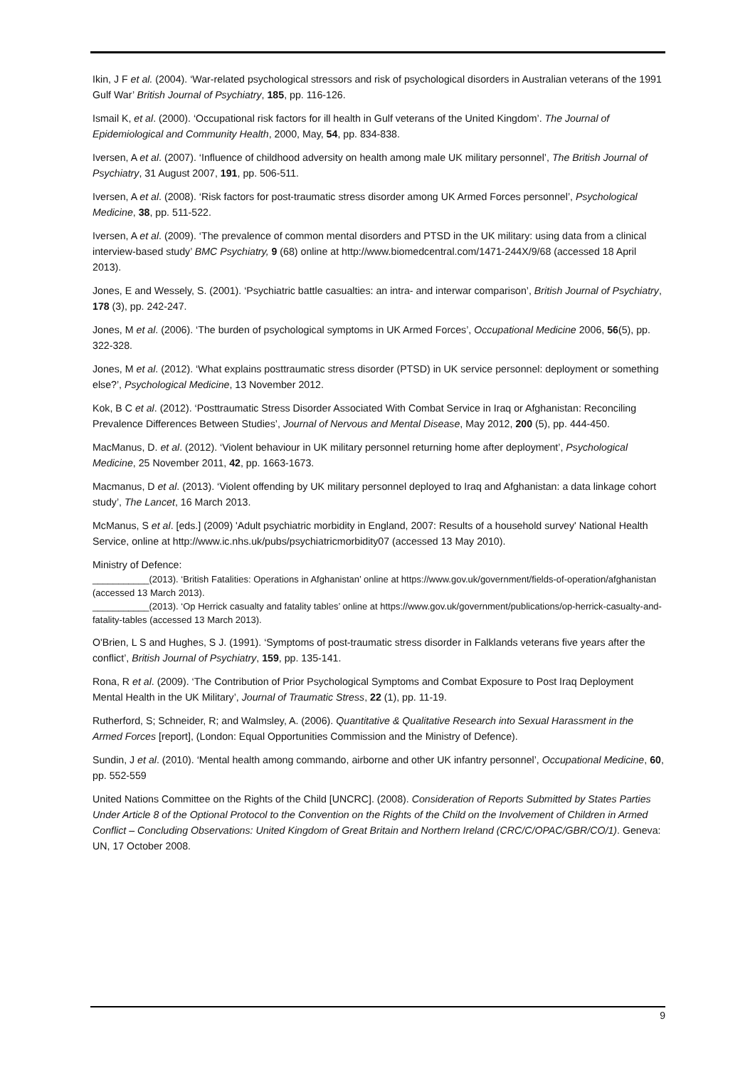Ikin, J F et al. (2004). ‘War-related psychological stressors and risk of psychological disorders in Australian veterans of the 1991 Gulf War’ British Journal of Psychiatry, 185, pp. 116-126.
Ismail K, et al. (2000). ‘Occupational risk factors for ill health in Gulf veterans of the United Kingdom’. The Journal of Epidemiological and Community Health, 2000, May, 54, pp. 834-838.
Iversen, A et al. (2007). ‘Influence of childhood adversity on health among male UK military personnel’, The British Journal of Psychiatry, 31 August 2007, 191, pp. 506-511.
Iversen, A et al. (2008). ‘Risk factors for post-traumatic stress disorder among UK Armed Forces personnel’, Psychological Medicine, 38, pp. 511-522.
Iversen, A et al. (2009). ‘The prevalence of common mental disorders and PTSD in the UK military: using data from a clinical interview-based study’ BMC Psychiatry, 9 (68) online at http://www.biomedcentral.com/1471-244X/9/68 (accessed 18 April 2013).
Jones, E and Wessely, S. (2001). ‘Psychiatric battle casualties: an intra- and interwar comparison’, British Journal of Psychiatry, 178 (3), pp. 242-247.
Jones, M et al. (2006). ‘The burden of psychological symptoms in UK Armed Forces’, Occupational Medicine 2006, 56(5), pp. 322-328.
Jones, M et al. (2012). ‘What explains posttraumatic stress disorder (PTSD) in UK service personnel: deployment or something else?’, Psychological Medicine, 13 November 2012.
Kok, B C et al. (2012). ‘Posttraumatic Stress Disorder Associated With Combat Service in Iraq or Afghanistan: Reconciling Prevalence Differences Between Studies’, Journal of Nervous and Mental Disease, May 2012, 200 (5), pp. 444-450.
MacManus, D. et al. (2012). ‘Violent behaviour in UK military personnel returning home after deployment’, Psychological Medicine, 25 November 2011, 42, pp. 1663-1673.
Macmanus, D et al. (2013). ‘Violent offending by UK military personnel deployed to Iraq and Afghanistan: a data linkage cohort study’, The Lancet, 16 March 2013.
McManus, S et al. [eds.] (2009) 'Adult psychiatric morbidity in England, 2007: Results of a household survey' National Health Service, online at http://www.ic.nhs.uk/pubs/psychiatricmorbidity07 (accessed 13 May 2010).
Ministry of Defence:
___________(2013). ‘British Fatalities: Operations in Afghanistan’ online at https://www.gov.uk/government/fields-of-operation/afghanistan (accessed 13 March 2013).
___________(2013). ‘Op Herrick casualty and fatality tables’ online at https://www.gov.uk/government/publications/op-herrick-casualty-and-fatality-tables (accessed 13 March 2013).
O'Brien, L S and Hughes, S J. (1991). ‘Symptoms of post-traumatic stress disorder in Falklands veterans five years after the conflict’, British Journal of Psychiatry, 159, pp. 135-141.
Rona, R et al. (2009). ‘The Contribution of Prior Psychological Symptoms and Combat Exposure to Post Iraq Deployment Mental Health in the UK Military’, Journal of Traumatic Stress, 22 (1), pp. 11-19.
Rutherford, S; Schneider, R; and Walmsley, A. (2006). Quantitative & Qualitative Research into Sexual Harassment in the Armed Forces [report], (London: Equal Opportunities Commission and the Ministry of Defence).
Sundin, J et al. (2010). ‘Mental health among commando, airborne and other UK infantry personnel’, Occupational Medicine, 60, pp. 552-559
United Nations Committee on the Rights of the Child [UNCRC]. (2008). Consideration of Reports Submitted by States Parties Under Article 8 of the Optional Protocol to the Convention on the Rights of the Child on the Involvement of Children in Armed Conflict – Concluding Observations: United Kingdom of Great Britain and Northern Ireland (CRC/C/OPAC/GBR/CO/1). Geneva: UN, 17 October 2008.
9